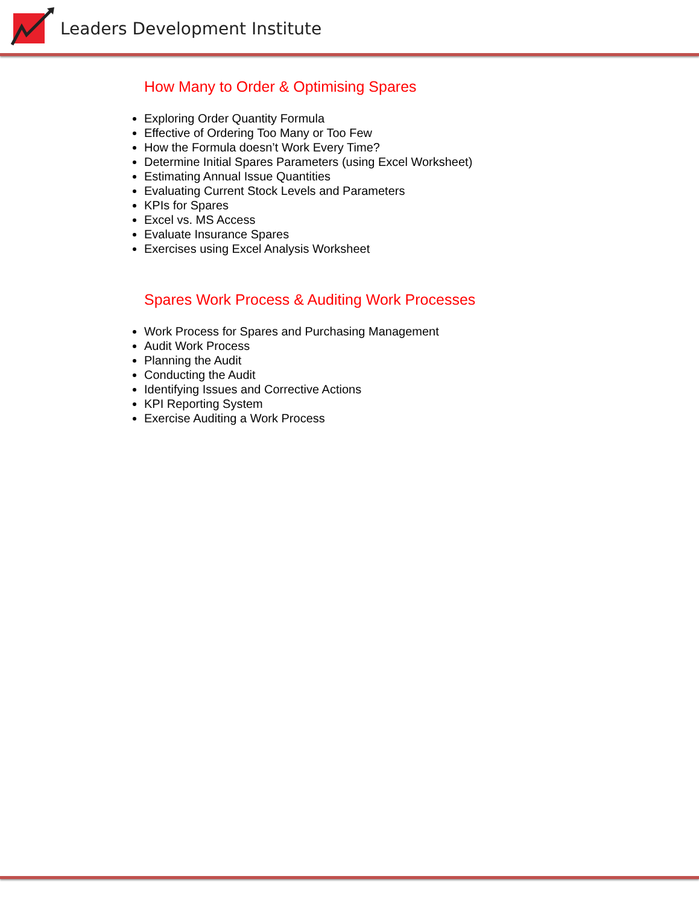Leaders Development Institute
How Many to Order & Optimising Spares
Exploring Order Quantity Formula
Effective of Ordering Too Many or Too Few
How the Formula doesn’t Work Every Time?
Determine Initial Spares Parameters (using Excel Worksheet)
Estimating Annual Issue Quantities
Evaluating Current Stock Levels and Parameters
KPIs for Spares
Excel vs. MS Access
Evaluate Insurance Spares
Exercises using Excel Analysis Worksheet
Spares Work Process & Auditing Work Processes
Work Process for Spares and Purchasing Management
Audit Work Process
Planning the Audit
Conducting the Audit
Identifying Issues and Corrective Actions
KPI Reporting System
Exercise Auditing a Work Process